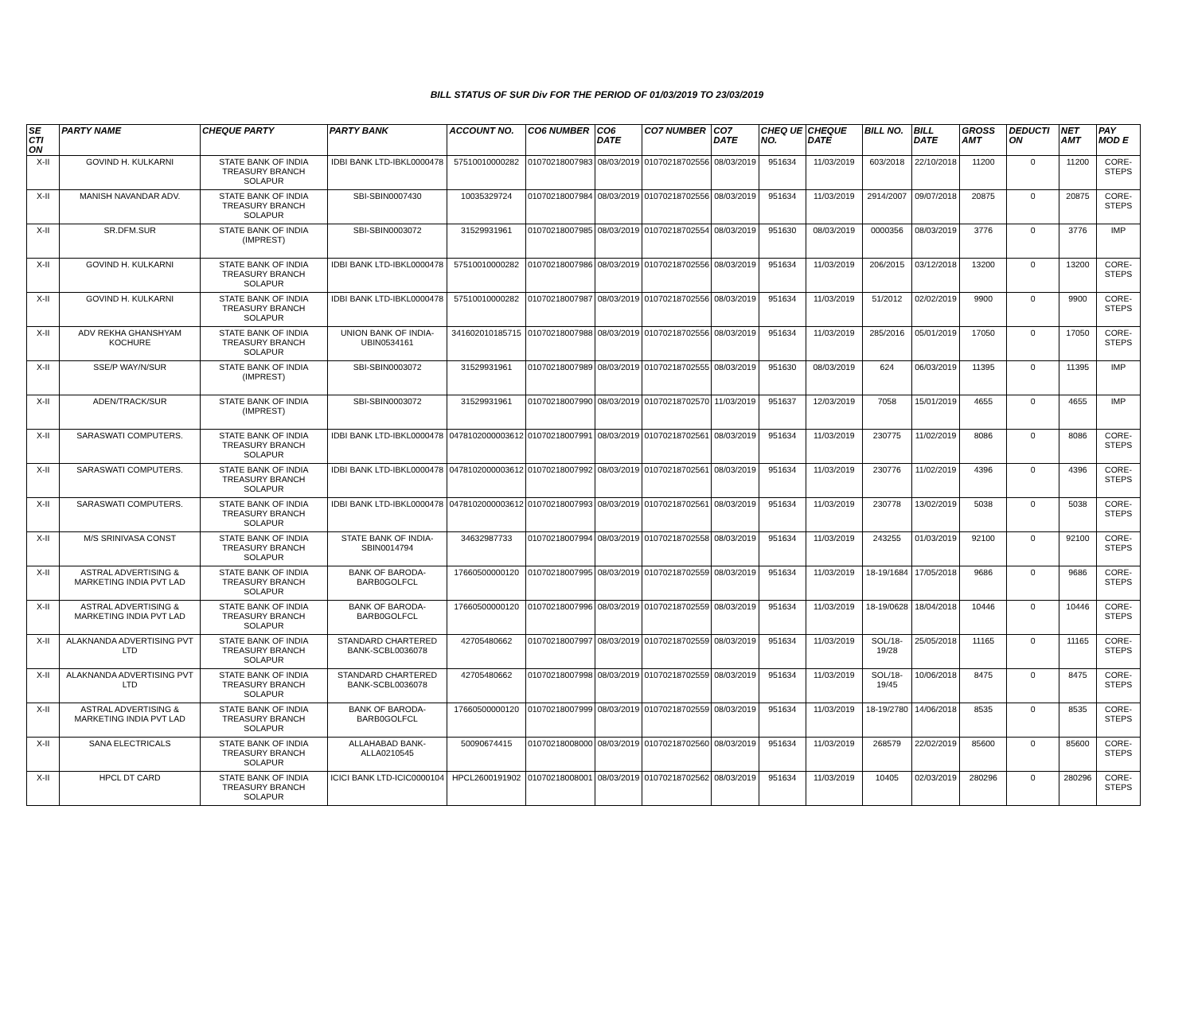BILL STATUS OF SUR Div FOR THE PERIOD OF 01/03/2019 TO 23/03/2019
| SE CTI ON | PARTY NAME | CHEQUE PARTY | PARTY BANK | ACCOUNT NO. | CO6 NUMBER | CO6 DATE | CO7 NUMBER | CO7 DATE | CHEQ UE NO. | CHEQUE DATE | BILL NO. | BILL DATE | GROSS AMT | DEDUCTI ON | NET AMT | PAY MOD E |
| --- | --- | --- | --- | --- | --- | --- | --- | --- | --- | --- | --- | --- | --- | --- | --- | --- |
| X-II | GOVIND H. KULKARNI | STATE BANK OF INDIA TREASURY BRANCH SOLAPUR | IDBI BANK LTD-IBKL0000478 | 57510010000282 | 01070218007983 | 08/03/2019 | 01070218702556 | 08/03/2019 | 951634 | 11/03/2019 | 603/2018 | 22/10/2018 | 11200 | 0 | 11200 | CORE-STEPS |
| X-II | MANISH NAVANDAR ADV. | STATE BANK OF INDIA TREASURY BRANCH SOLAPUR | SBI-SBIN0007430 | 10035329724 | 01070218007984 | 08/03/2019 | 01070218702556 | 08/03/2019 | 951634 | 11/03/2019 | 2914/2007 | 09/07/2018 | 20875 | 0 | 20875 | CORE-STEPS |
| X-II | SR.DFM.SUR | STATE BANK OF INDIA (IMPREST) | SBI-SBIN0003072 | 31529931961 | 01070218007985 | 08/03/2019 | 01070218702554 | 08/03/2019 | 951630 | 08/03/2019 | 0000356 | 08/03/2019 | 3776 | 0 | 3776 | IMP |
| X-II | GOVIND H. KULKARNI | STATE BANK OF INDIA TREASURY BRANCH SOLAPUR | IDBI BANK LTD-IBKL0000478 | 57510010000282 | 01070218007986 | 08/03/2019 | 01070218702556 | 08/03/2019 | 951634 | 11/03/2019 | 206/2015 | 03/12/2018 | 13200 | 0 | 13200 | CORE-STEPS |
| X-II | GOVIND H. KULKARNI | STATE BANK OF INDIA TREASURY BRANCH SOLAPUR | IDBI BANK LTD-IBKL0000478 | 57510010000282 | 01070218007987 | 08/03/2019 | 01070218702556 | 08/03/2019 | 951634 | 11/03/2019 | 51/2012 | 02/02/2019 | 9900 | 0 | 9900 | CORE-STEPS |
| X-II | ADV REKHA GHANSHYAM KOCHURE | STATE BANK OF INDIA TREASURY BRANCH SOLAPUR | UNION BANK OF INDIA-UBIN0534161 | 341602010185715 | 01070218007988 | 08/03/2019 | 01070218702556 | 08/03/2019 | 951634 | 11/03/2019 | 285/2016 | 05/01/2019 | 17050 | 0 | 17050 | CORE-STEPS |
| X-II | SSE/P WAY/N/SUR | STATE BANK OF INDIA (IMPREST) | SBI-SBIN0003072 | 31529931961 | 01070218007989 | 08/03/2019 | 01070218702555 | 08/03/2019 | 951630 | 08/03/2019 | 624 | 06/03/2019 | 11395 | 0 | 11395 | IMP |
| X-II | ADEN/TRACK/SUR | STATE BANK OF INDIA (IMPREST) | SBI-SBIN0003072 | 31529931961 | 01070218007990 | 08/03/2019 | 01070218702570 | 11/03/2019 | 951637 | 12/03/2019 | 7058 | 15/01/2019 | 4655 | 0 | 4655 | IMP |
| X-II | SARASWATI COMPUTERS. | STATE BANK OF INDIA TREASURY BRANCH SOLAPUR | IDBI BANK LTD-IBKL0000478 | 0478102000003612 | 01070218007991 | 08/03/2019 | 01070218702561 | 08/03/2019 | 951634 | 11/03/2019 | 230775 | 11/02/2019 | 8086 | 0 | 8086 | CORE-STEPS |
| X-II | SARASWATI COMPUTERS. | STATE BANK OF INDIA TREASURY BRANCH SOLAPUR | IDBI BANK LTD-IBKL0000478 | 0478102000003612 | 01070218007992 | 08/03/2019 | 01070218702561 | 08/03/2019 | 951634 | 11/03/2019 | 230776 | 11/02/2019 | 4396 | 0 | 4396 | CORE-STEPS |
| X-II | SARASWATI COMPUTERS. | STATE BANK OF INDIA TREASURY BRANCH SOLAPUR | IDBI BANK LTD-IBKL0000478 | 0478102000003612 | 01070218007993 | 08/03/2019 | 01070218702561 | 08/03/2019 | 951634 | 11/03/2019 | 230778 | 13/02/2019 | 5038 | 0 | 5038 | CORE-STEPS |
| X-II | M/S SRINIVASA CONST | STATE BANK OF INDIA TREASURY BRANCH SOLAPUR | STATE BANK OF INDIA-SBIN0014794 | 34632987733 | 01070218007994 | 08/03/2019 | 01070218702558 | 08/03/2019 | 951634 | 11/03/2019 | 243255 | 01/03/2019 | 92100 | 0 | 92100 | CORE-STEPS |
| X-II | ASTRAL ADVERTISING & MARKETING INDIA PVT LAD | STATE BANK OF INDIA TREASURY BRANCH SOLAPUR | BANK OF BARODA-BARB0GOLFCL | 17660500000120 | 01070218007995 | 08/03/2019 | 01070218702559 | 08/03/2019 | 951634 | 11/03/2019 | 18-19/1684 | 17/05/2018 | 9686 | 0 | 9686 | CORE-STEPS |
| X-II | ASTRAL ADVERTISING & MARKETING INDIA PVT LAD | STATE BANK OF INDIA TREASURY BRANCH SOLAPUR | BANK OF BARODA-BARB0GOLFCL | 17660500000120 | 01070218007996 | 08/03/2019 | 01070218702559 | 08/03/2019 | 951634 | 11/03/2019 | 18-19/0628 | 18/04/2018 | 10446 | 0 | 10446 | CORE-STEPS |
| X-II | ALAKNANDA ADVERTISING PVT LTD | STATE BANK OF INDIA TREASURY BRANCH SOLAPUR | STANDARD CHARTERED BANK-SCBL0036078 | 42705480662 | 01070218007997 | 08/03/2019 | 01070218702559 | 08/03/2019 | 951634 | 11/03/2019 | SOL/18-19/28 | 25/05/2018 | 11165 | 0 | 11165 | CORE-STEPS |
| X-II | ALAKNANDA ADVERTISING PVT LTD | STATE BANK OF INDIA TREASURY BRANCH SOLAPUR | STANDARD CHARTERED BANK-SCBL0036078 | 42705480662 | 01070218007998 | 08/03/2019 | 01070218702559 | 08/03/2019 | 951634 | 11/03/2019 | SOL/18-19/45 | 10/06/2018 | 8475 | 0 | 8475 | CORE-STEPS |
| X-II | ASTRAL ADVERTISING & MARKETING INDIA PVT LAD | STATE BANK OF INDIA TREASURY BRANCH SOLAPUR | BANK OF BARODA-BARB0GOLFCL | 17660500000120 | 01070218007999 | 08/03/2019 | 01070218702559 | 08/03/2019 | 951634 | 11/03/2019 | 18-19/2780 | 14/06/2018 | 8535 | 0 | 8535 | CORE-STEPS |
| X-II | SANA ELECTRICALS | STATE BANK OF INDIA TREASURY BRANCH SOLAPUR | ALLAHABAD BANK-ALLA0210545 | 50090674415 | 01070218008000 | 08/03/2019 | 01070218702560 | 08/03/2019 | 951634 | 11/03/2019 | 268579 | 22/02/2019 | 85600 | 0 | 85600 | CORE-STEPS |
| X-II | HPCL DT CARD | STATE BANK OF INDIA TREASURY BRANCH SOLAPUR | ICICI BANK LTD-ICIC0000104 | HPCL2600191902 | 01070218008001 | 08/03/2019 | 01070218702562 | 08/03/2019 | 951634 | 11/03/2019 | 10405 | 02/03/2019 | 280296 | 0 | 280296 | CORE-STEPS |